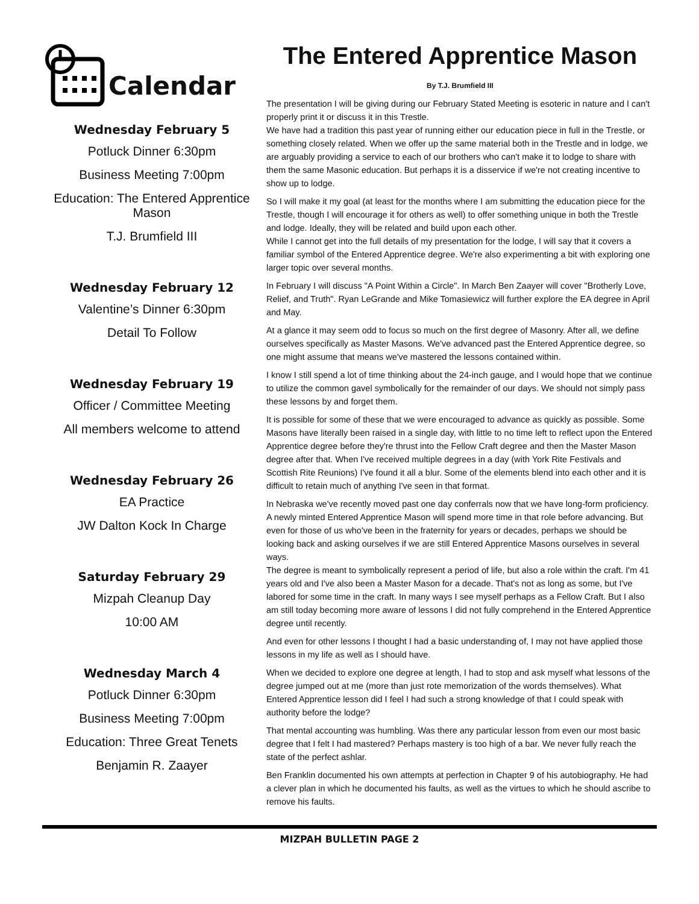Calendar
Wednesday February 5
Potluck Dinner 6:30pm
Business Meeting 7:00pm
Education: The Entered Apprentice Mason
T.J. Brumfield III
Wednesday February 12
Valentine’s Dinner 6:30pm
Detail To Follow
Wednesday February 19
Officer / Committee Meeting
All members welcome to attend
Wednesday February 26
EA Practice
JW Dalton Kock In Charge
Saturday February 29
Mizpah Cleanup Day
10:00 AM
Wednesday March 4
Potluck Dinner 6:30pm
Business Meeting 7:00pm
Education: Three Great Tenets
Benjamin R. Zaayer
The Entered Apprentice Mason
By T.J. Brumfield III
The presentation I will be giving during our February Stated Meeting is esoteric in nature and I can't properly print it or discuss it in this Trestle.
We have had a tradition this past year of running either our education piece in full in the Trestle, or something closely related. When we offer up the same material both in the Trestle and in lodge, we are arguably providing a service to each of our brothers who can't make it to lodge to share with them the same Masonic education. But perhaps it is a disservice if we're not creating incentive to show up to lodge.
So I will make it my goal (at least for the months where I am submitting the education piece for the Trestle, though I will encourage it for others as well) to offer something unique in both the Trestle and lodge. Ideally, they will be related and build upon each other.
While I cannot get into the full details of my presentation for the lodge, I will say that it covers a familiar symbol of the Entered Apprentice degree. We're also experimenting a bit with exploring one larger topic over several months.
In February I will discuss "A Point Within a Circle". In March Ben Zaayer will cover "Brotherly Love, Relief, and Truth". Ryan LeGrande and Mike Tomasiewicz will further explore the EA degree in April and May.
At a glance it may seem odd to focus so much on the first degree of Masonry. After all, we define ourselves specifically as Master Masons. We've advanced past the Entered Apprentice degree, so one might assume that means we've mastered the lessons contained within.
I know I still spend a lot of time thinking about the 24-inch gauge, and I would hope that we continue to utilize the common gavel symbolically for the remainder of our days. We should not simply pass these lessons by and forget them.
It is possible for some of these that we were encouraged to advance as quickly as possible. Some Masons have literally been raised in a single day, with little to no time left to reflect upon the Entered Apprentice degree before they're thrust into the Fellow Craft degree and then the Master Mason degree after that. When I've received multiple degrees in a day (with York Rite Festivals and Scottish Rite Reunions) I've found it all a blur. Some of the elements blend into each other and it is difficult to retain much of anything I've seen in that format.
In Nebraska we've recently moved past one day conferrals now that we have long-form proficiency. A newly minted Entered Apprentice Mason will spend more time in that role before advancing. But even for those of us who've been in the fraternity for years or decades, perhaps we should be looking back and asking ourselves if we are still Entered Apprentice Masons ourselves in several ways.
The degree is meant to symbolically represent a period of life, but also a role within the craft. I'm 41 years old and I've also been a Master Mason for a decade. That's not as long as some, but I've labored for some time in the craft. In many ways I see myself perhaps as a Fellow Craft. But I also am still today becoming more aware of lessons I did not fully comprehend in the Entered Apprentice degree until recently.
And even for other lessons I thought I had a basic understanding of, I may not have applied those lessons in my life as well as I should have.
When we decided to explore one degree at length, I had to stop and ask myself what lessons of the degree jumped out at me (more than just rote memorization of the words themselves). What Entered Apprentice lesson did I feel I had such a strong knowledge of that I could speak with authority before the lodge?
That mental accounting was humbling. Was there any particular lesson from even our most basic degree that I felt I had mastered? Perhaps mastery is too high of a bar. We never fully reach the state of the perfect ashlar.
Ben Franklin documented his own attempts at perfection in Chapter 9 of his autobiography. He had a clever plan in which he documented his faults, as well as the virtues to which he should ascribe to remove his faults.
MIZPAH BULLETIN PAGE 2